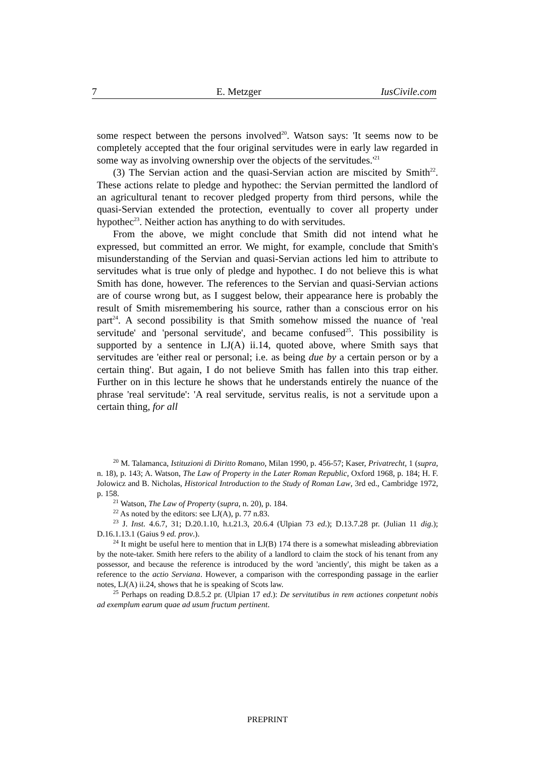7 E. Metzger IusCivile.com
some respect between the persons involved<sup>20</sup>. Watson says: 'It seems now to be completely accepted that the four original servitudes were in early law regarded in some way as involving ownership over the objects of the servitudes.'<sup>21</sup>
(3) The Servian action and the quasi-Servian action are miscited by Smith<sup>22</sup>. These actions relate to pledge and hypothec: the Servian permitted the landlord of an agricultural tenant to recover pledged property from third persons, while the quasi-Servian extended the protection, eventually to cover all property under hypothec<sup>23</sup>. Neither action has anything to do with servitudes.
From the above, we might conclude that Smith did not intend what he expressed, but committed an error. We might, for example, conclude that Smith's misunderstanding of the Servian and quasi-Servian actions led him to attribute to servitudes what is true only of pledge and hypothec. I do not believe this is what Smith has done, however. The references to the Servian and quasi-Servian actions are of course wrong but, as I suggest below, their appearance here is probably the result of Smith misremembering his source, rather than a conscious error on his part<sup>24</sup>. A second possibility is that Smith somehow missed the nuance of 'real servitude' and 'personal servitude', and became confused<sup>25</sup>. This possibility is supported by a sentence in LJ(A) ii.14, quoted above, where Smith says that servitudes are 'either real or personal; i.e. as being due by a certain person or by a certain thing'. But again, I do not believe Smith has fallen into this trap either. Further on in this lecture he shows that he understands entirely the nuance of the phrase 'real servitude': 'A real servitude, servitus realis, is not a servitude upon a certain thing, for all
<sup>20</sup> M. Talamanca, Istituzioni di Diritto Romano, Milan 1990, p. 456-57; Kaser, Privatrecht, 1 (supra, n. 18), p. 143; A. Watson, The Law of Property in the Later Roman Republic, Oxford 1968, p. 184; H. F. Jolowicz and B. Nicholas, Historical Introduction to the Study of Roman Law, 3rd ed., Cambridge 1972, p. 158.
<sup>21</sup> Watson, The Law of Property (supra, n. 20), p. 184.
<sup>22</sup> As noted by the editors: see LJ(A), p. 77 n.83.
<sup>23</sup> J. Inst. 4.6.7, 31; D.20.1.10, h.t.21.3, 20.6.4 (Ulpian 73 ed.); D.13.7.28 pr. (Julian 11 dig.); D.16.1.13.1 (Gaius 9 ed. prov.).
<sup>24</sup> It might be useful here to mention that in LJ(B) 174 there is a somewhat misleading abbreviation by the note-taker. Smith here refers to the ability of a landlord to claim the stock of his tenant from any possessor, and because the reference is introduced by the word 'anciently', this might be taken as a reference to the actio Serviana. However, a comparison with the corresponding passage in the earlier notes, LJ(A) ii.24, shows that he is speaking of Scots law.
<sup>25</sup> Perhaps on reading D.8.5.2 pr. (Ulpian 17 ed.): De servitutibus in rem actiones conpetunt nobis ad exemplum earum quae ad usum fructum pertinent.
PREPRINT